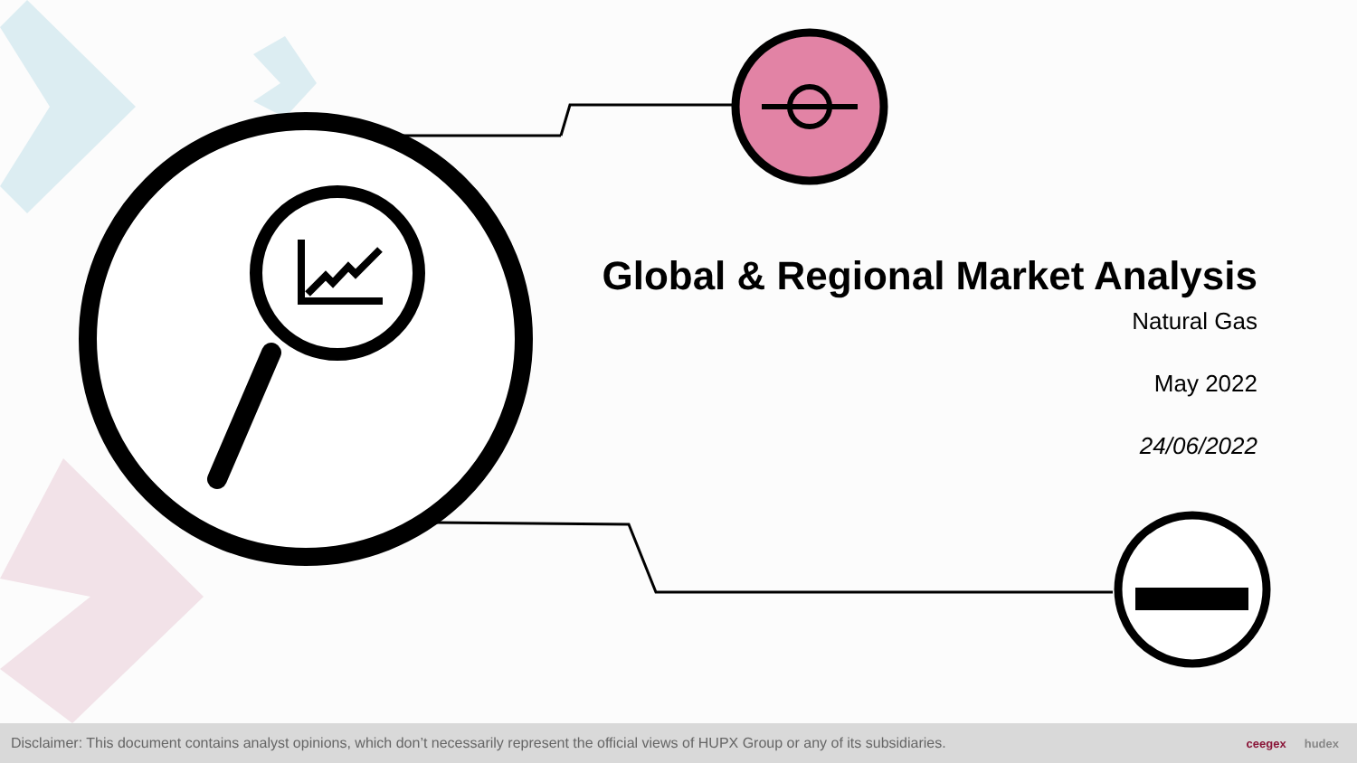Global & Regional Market Analysis
Natural Gas
May 2022
24/06/2022
Disclaimer: This document contains analyst opinions, which don’t necessarily represent the official views of HUPX Group or any of its subsidiaries.
ceegex hudex